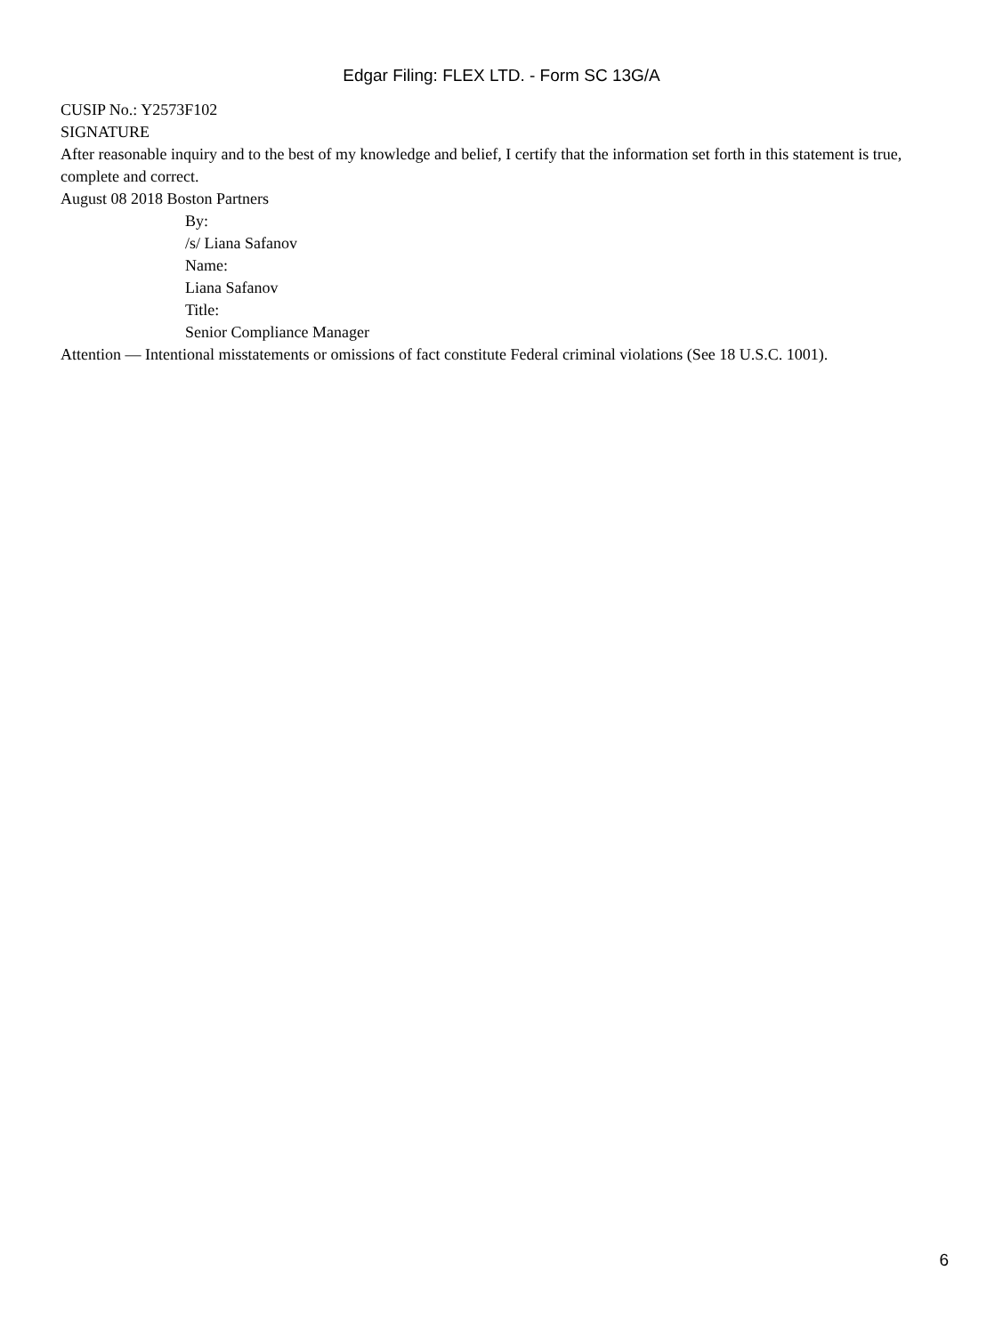Edgar Filing: FLEX LTD. - Form SC 13G/A
CUSIP No.: Y2573F102
SIGNATURE
After reasonable inquiry and to the best of my knowledge and belief, I certify that the information set forth in this statement is true, complete and correct.
August 08 2018 Boston Partners
By:
/s/ Liana Safanov
Name:
Liana Safanov
Title:
Senior Compliance Manager
Attention — Intentional misstatements or omissions of fact constitute Federal criminal violations (See 18 U.S.C. 1001).
6